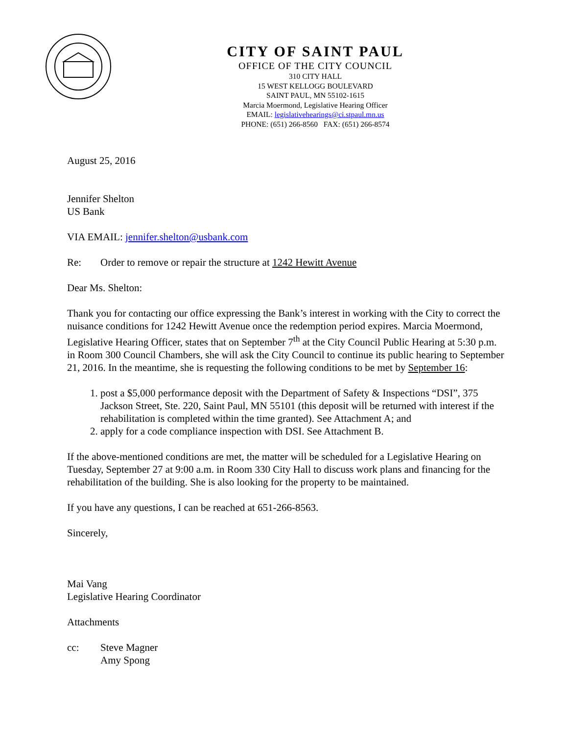CITY OF SAINT PAUL
OFFICE OF THE CITY COUNCIL
310 CITY HALL
15 WEST KELLOGG BOULEVARD
SAINT PAUL, MN 55102-1615
Marcia Moermond, Legislative Hearing Officer
EMAIL: legislativehearings@ci.stpaul.mn.us
PHONE: (651) 266-8560 FAX: (651) 266-8574
August 25, 2016
Jennifer Shelton
US Bank
VIA EMAIL: jennifer.shelton@usbank.com
Re: Order to remove or repair the structure at 1242 Hewitt Avenue
Dear Ms. Shelton:
Thank you for contacting our office expressing the Bank’s interest in working with the City to correct the nuisance conditions for 1242 Hewitt Avenue once the redemption period expires. Marcia Moermond, Legislative Hearing Officer, states that on September 7<sup>th</sup> at the City Council Public Hearing at 5:30 p.m. in Room 300 Council Chambers, she will ask the City Council to continue its public hearing to September 21, 2016. In the meantime, she is requesting the following conditions to be met by September 16:
1. post a $5,000 performance deposit with the Department of Safety & Inspections “DSI”, 375 Jackson Street, Ste. 220, Saint Paul, MN 55101 (this deposit will be returned with interest if the rehabilitation is completed within the time granted). See Attachment A; and
2. apply for a code compliance inspection with DSI. See Attachment B.
If the above-mentioned conditions are met, the matter will be scheduled for a Legislative Hearing on Tuesday, September 27 at 9:00 a.m. in Room 330 City Hall to discuss work plans and financing for the rehabilitation of the building. She is also looking for the property to be maintained.
If you have any questions, I can be reached at 651-266-8563.
Sincerely,
Mai Vang
Legislative Hearing Coordinator
Attachments
cc: Steve Magner
Amy Spong